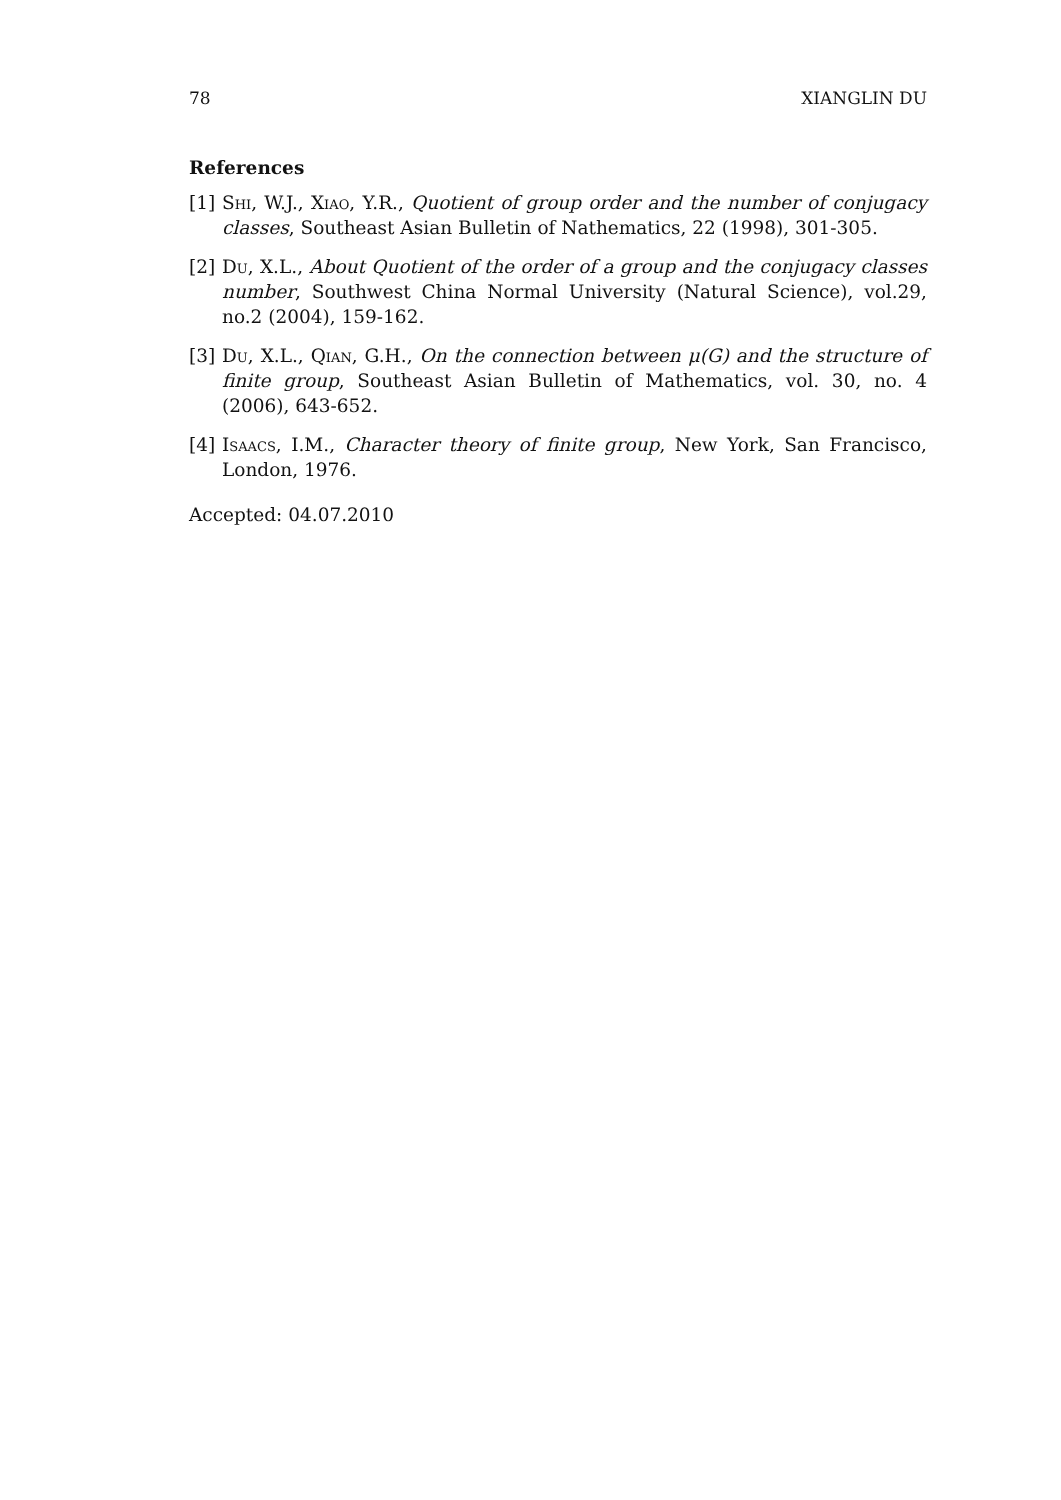78 XIANGLIN DU
References
[1] Shi, W.J., Xiao, Y.R., Quotient of group order and the number of conjugacy classes, Southeast Asian Bulletin of Nathematics, 22 (1998), 301-305.
[2] Du, X.L., About Quotient of the order of a group and the conjugacy classes number, Southwest China Normal University (Natural Science), vol.29, no.2 (2004), 159-162.
[3] Du, X.L., Qian, G.H., On the connection between μ(G) and the structure of finite group, Southeast Asian Bulletin of Mathematics, vol. 30, no. 4 (2006), 643-652.
[4] Isaacs, I.M., Character theory of finite group, New York, San Francisco, London, 1976.
Accepted: 04.07.2010